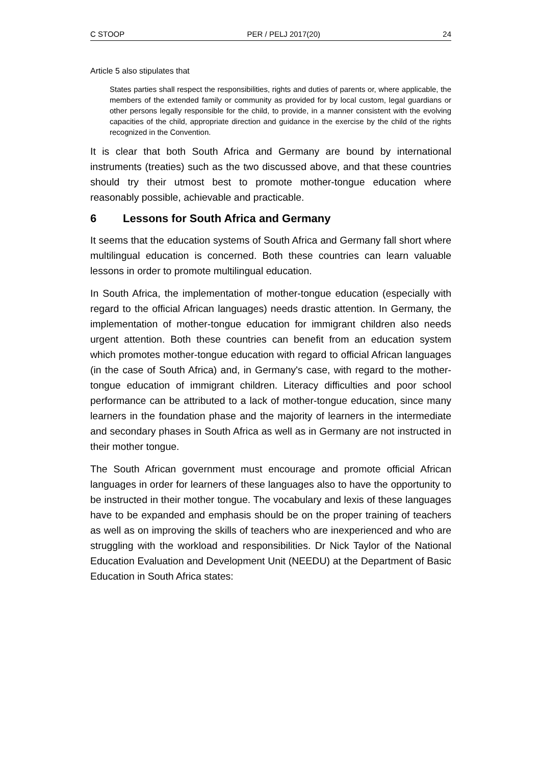C STOOP PER / PELJ 2017(20) 24
Article 5 also stipulates that
States parties shall respect the responsibilities, rights and duties of parents or, where applicable, the members of the extended family or community as provided for by local custom, legal guardians or other persons legally responsible for the child, to provide, in a manner consistent with the evolving capacities of the child, appropriate direction and guidance in the exercise by the child of the rights recognized in the Convention.
It is clear that both South Africa and Germany are bound by international instruments (treaties) such as the two discussed above, and that these countries should try their utmost best to promote mother-tongue education where reasonably possible, achievable and practicable.
6 Lessons for South Africa and Germany
It seems that the education systems of South Africa and Germany fall short where multilingual education is concerned. Both these countries can learn valuable lessons in order to promote multilingual education.
In South Africa, the implementation of mother-tongue education (especially with regard to the official African languages) needs drastic attention. In Germany, the implementation of mother-tongue education for immigrant children also needs urgent attention. Both these countries can benefit from an education system which promotes mother-tongue education with regard to official African languages (in the case of South Africa) and, in Germany's case, with regard to the mother-tongue education of immigrant children. Literacy difficulties and poor school performance can be attributed to a lack of mother-tongue education, since many learners in the foundation phase and the majority of learners in the intermediate and secondary phases in South Africa as well as in Germany are not instructed in their mother tongue.
The South African government must encourage and promote official African languages in order for learners of these languages also to have the opportunity to be instructed in their mother tongue. The vocabulary and lexis of these languages have to be expanded and emphasis should be on the proper training of teachers as well as on improving the skills of teachers who are inexperienced and who are struggling with the workload and responsibilities. Dr Nick Taylor of the National Education Evaluation and Development Unit (NEEDU) at the Department of Basic Education in South Africa states: